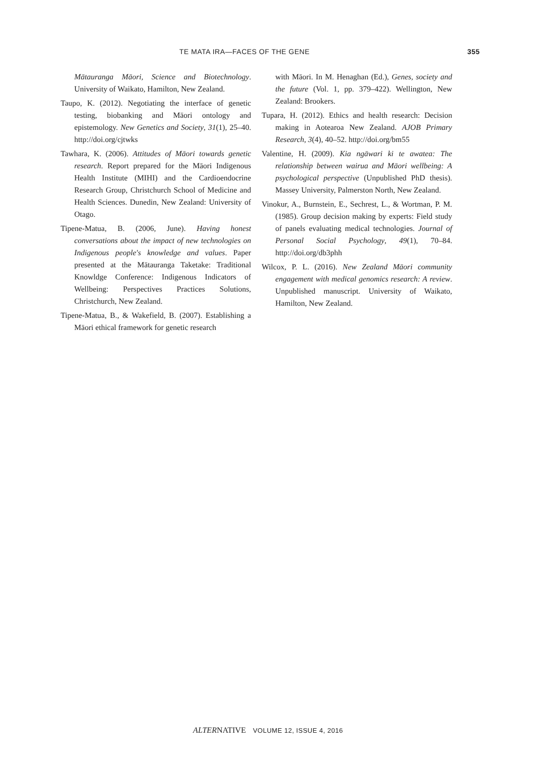TE MATA IRA—FACES OF THE GENE 355
Mātauranga Māori, Science and Biotechnology. University of Waikato, Hamilton, New Zealand.
Taupo, K. (2012). Negotiating the interface of genetic testing, biobanking and Māori ontology and epistemology. New Genetics and Society, 31(1), 25–40. http://doi.org/cjtwks
Tawhara, K. (2006). Attitudes of Māori towards genetic research. Report prepared for the Māori Indigenous Health Institute (MIHI) and the Cardioendocrine Research Group, Christchurch School of Medicine and Health Sciences. Dunedin, New Zealand: University of Otago.
Tipene-Matua, B. (2006, June). Having honest conversations about the impact of new technologies on Indigenous people's knowledge and values. Paper presented at the Mātauranga Taketake: Traditional Knowldge Conference: Indigenous Indicators of Wellbeing: Perspectives Practices Solutions, Christchurch, New Zealand.
Tipene-Matua, B., & Wakefield, B. (2007). Establishing a Māori ethical framework for genetic research
with Māori. In M. Henaghan (Ed.), Genes, society and the future (Vol. 1, pp. 379–422). Wellington, New Zealand: Brookers.
Tupara, H. (2012). Ethics and health research: Decision making in Aotearoa New Zealand. AJOB Primary Research, 3(4), 40–52. http://doi.org/bm55
Valentine, H. (2009). Kia ngāwari ki te awatea: The relationship between wairua and Māori wellbeing: A psychological perspective (Unpublished PhD thesis). Massey University, Palmerston North, New Zealand.
Vinokur, A., Burnstein, E., Sechrest, L., & Wortman, P. M. (1985). Group decision making by experts: Field study of panels evaluating medical technologies. Journal of Personal Social Psychology, 49(1), 70–84. http://doi.org/db3phh
Wilcox, P. L. (2016). New Zealand Māori community engagement with medical genomics research: A review. Unpublished manuscript. University of Waikato, Hamilton, New Zealand.
ALTERNATIVE VOLUME 12, ISSUE 4, 2016